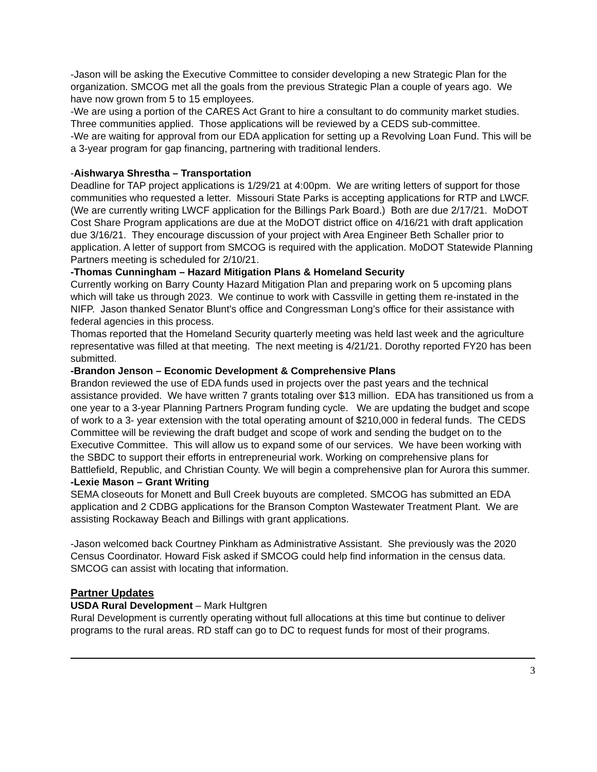-Jason will be asking the Executive Committee to consider developing a new Strategic Plan for the organization. SMCOG met all the goals from the previous Strategic Plan a couple of years ago. We have now grown from 5 to 15 employees.
-We are using a portion of the CARES Act Grant to hire a consultant to do community market studies. Three communities applied. Those applications will be reviewed by a CEDS sub-committee.
-We are waiting for approval from our EDA application for setting up a Revolving Loan Fund. This will be a 3-year program for gap financing, partnering with traditional lenders.
-Aishwarya Shrestha – Transportation
Deadline for TAP project applications is 1/29/21 at 4:00pm. We are writing letters of support for those communities who requested a letter. Missouri State Parks is accepting applications for RTP and LWCF. (We are currently writing LWCF application for the Billings Park Board.) Both are due 2/17/21. MoDOT Cost Share Program applications are due at the MoDOT district office on 4/16/21 with draft application due 3/16/21. They encourage discussion of your project with Area Engineer Beth Schaller prior to application. A letter of support from SMCOG is required with the application. MoDOT Statewide Planning Partners meeting is scheduled for 2/10/21.
-Thomas Cunningham – Hazard Mitigation Plans & Homeland Security
Currently working on Barry County Hazard Mitigation Plan and preparing work on 5 upcoming plans which will take us through 2023. We continue to work with Cassville in getting them re-instated in the NIFP. Jason thanked Senator Blunt’s office and Congressman Long’s office for their assistance with federal agencies in this process.
Thomas reported that the Homeland Security quarterly meeting was held last week and the agriculture representative was filled at that meeting. The next meeting is 4/21/21. Dorothy reported FY20 has been submitted.
-Brandon Jenson – Economic Development & Comprehensive Plans
Brandon reviewed the use of EDA funds used in projects over the past years and the technical assistance provided. We have written 7 grants totaling over $13 million. EDA has transitioned us from a one year to a 3-year Planning Partners Program funding cycle. We are updating the budget and scope of work to a 3- year extension with the total operating amount of $210,000 in federal funds. The CEDS Committee will be reviewing the draft budget and scope of work and sending the budget on to the Executive Committee. This will allow us to expand some of our services. We have been working with the SBDC to support their efforts in entrepreneurial work. Working on comprehensive plans for Battlefield, Republic, and Christian County. We will begin a comprehensive plan for Aurora this summer.
-Lexie Mason – Grant Writing
SEMA closeouts for Monett and Bull Creek buyouts are completed. SMCOG has submitted an EDA application and 2 CDBG applications for the Branson Compton Wastewater Treatment Plant. We are assisting Rockaway Beach and Billings with grant applications.
-Jason welcomed back Courtney Pinkham as Administrative Assistant. She previously was the 2020 Census Coordinator. Howard Fisk asked if SMCOG could help find information in the census data. SMCOG can assist with locating that information.
Partner Updates
USDA Rural Development – Mark Hultgren
Rural Development is currently operating without full allocations at this time but continue to deliver programs to the rural areas. RD staff can go to DC to request funds for most of their programs.
3